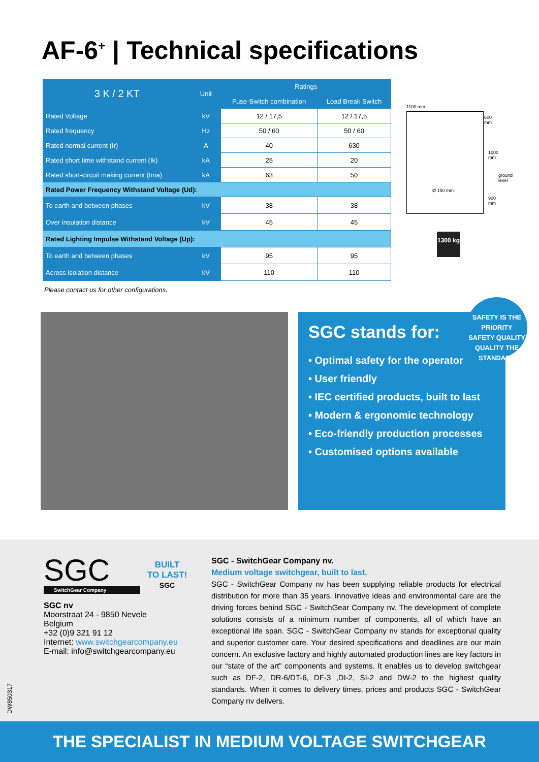AF-6<sup>+</sup> | Technical specifications
| 3 K / 2 KT | Unit | Ratings | |
| --- | --- | --- | --- |
| | | Fuse-Switch combination | Load Break Switch |
| Rated Voltage | kV | 12 / 17,5 | 12 / 17,5 |
| Rated frequency | Hz | 50 / 60 | 50 / 60 |
| Rated normal current (Ir) | A | 40 | 630 |
| Rated short time withstand current (Ik) | kA | 25 | 20 |
| Rated short-circuit making current (Ima) | kA | 63 | 50 |
| Rated Power Frequency Withstand Voltage (Ud): | | | |
| To earth and between phases | kV | 38 | 38 |
| Over insulation distance | kV | 45 | 45 |
| Rated Lighting Impulse Withstand Voltage (Up): | | | |
| To earth and between phases | kV | 95 | 95 |
| Across isolation distance | kV | 110 | 110 |
1100 mm
600 mm
1000 mm
ground level
Ø 150 mm
900 mm
1300 kg
Please contact us for other configurations.
SGC stands for:
• Optimal safety for the operator
• User friendly
• IEC certified products, built to last
• Modern & ergonomic technology
• Eco-friendly production processes
• Customised options available
SAFETY IS THE PRIORITY
SAFETY QUALITY
QUALITY THE STANDARD
SGC
SwitchGear Company
SGC nv
Moorstraat 24 - 9850 Nevele
Belgium
+32 (0)9 321 91 12
Internet: www.switchgearcompany.eu
E-mail: info@switchgearcompany.eu
BUILT
TO LAST!
SGC
SGC - SwitchGear Company nv.
Medium voltage switchgear, built to last.
SGC - SwitchGear Company nv has been supplying reliable products for electrical distribution for more than 35 years. Innovative ideas and environmental care are the driving forces behind SGC - SwitchGear Company nv. The development of complete solutions consists of a minimum number of components, all of which have an exceptional life span. SGC - SwitchGear Company nv stands for exceptional quality and superior customer care. Your desired specifications and deadlines are our main concern. An exclusive factory and highly automated production lines are key factors in our “state of the art” components and systems. It enables us to develop switchgear such as DF-2, DR-6/DT-6, DF-3 ,DI-2, SI-2 and DW-2 to the highest quality standards. When it comes to delivery times, prices and products SGC - SwitchGear Company nv delivers.
DW850317
THE SPECIALIST IN MEDIUM VOLTAGE SWITCHGEAR